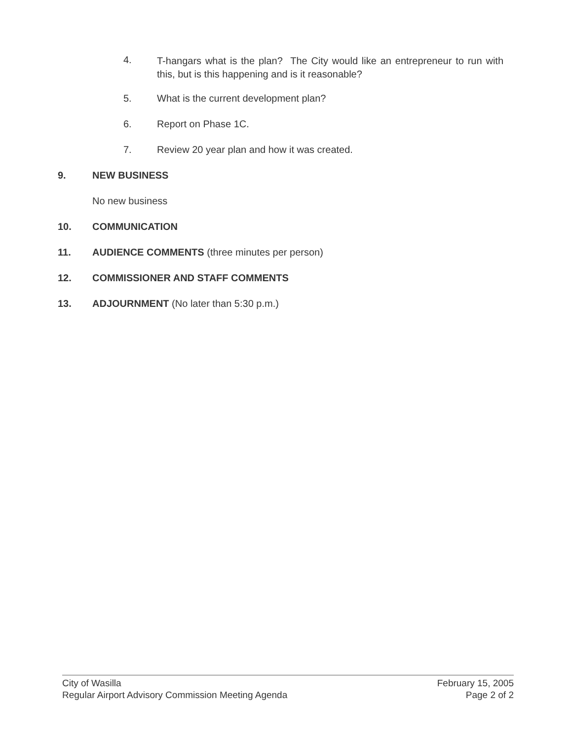4. T-hangars what is the plan? The City would like an entrepreneur to run with this, but is this happening and is it reasonable?
5. What is the current development plan?
6. Report on Phase 1C.
7. Review 20 year plan and how it was created.
9. NEW BUSINESS
No new business
10. COMMUNICATION
11. AUDIENCE COMMENTS (three minutes per person)
12. COMMISSIONER AND STAFF COMMENTS
13. ADJOURNMENT (No later than 5:30 p.m.)
City of Wasilla
Regular Airport Advisory Commission Meeting Agenda
February 15, 2005
Page 2 of 2